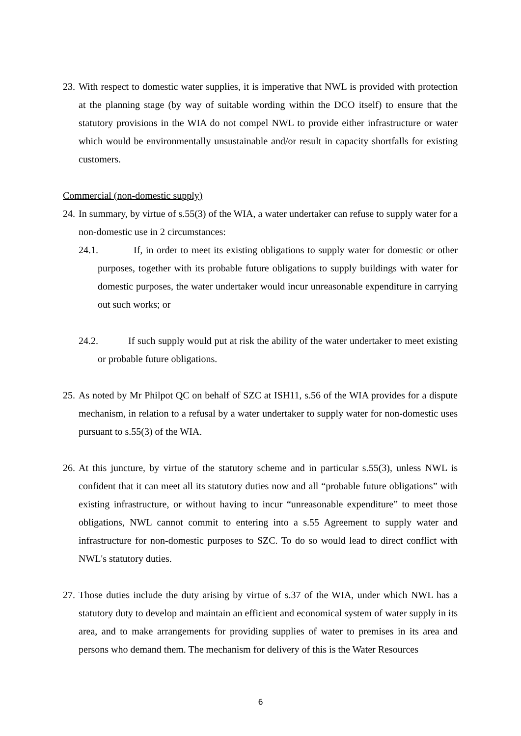23.
With respect to domestic water supplies, it is imperative that NWL is provided with protection at the planning stage (by way of suitable wording within the DCO itself) to ensure that the statutory provisions in the WIA do not compel NWL to provide either infrastructure or water which would be environmentally unsustainable and/or result in capacity shortfalls for existing customers.
Commercial (non-domestic supply)
24.
In summary, by virtue of s.55(3) of the WIA, a water undertaker can refuse to supply water for a non-domestic use in 2 circumstances:
24.1. If, in order to meet its existing obligations to supply water for domestic or other purposes, together with its probable future obligations to supply buildings with water for domestic purposes, the water undertaker would incur unreasonable expenditure in carrying out such works; or
24.2. If such supply would put at risk the ability of the water undertaker to meet existing or probable future obligations.
25.
As noted by Mr Philpot QC on behalf of SZC at ISH11, s.56 of the WIA provides for a dispute mechanism, in relation to a refusal by a water undertaker to supply water for non-domestic uses pursuant to s.55(3) of the WIA.
26.
At this juncture, by virtue of the statutory scheme and in particular s.55(3), unless NWL is confident that it can meet all its statutory duties now and all “probable future obligations” with existing infrastructure, or without having to incur “unreasonable expenditure” to meet those obligations, NWL cannot commit to entering into a s.55 Agreement to supply water and infrastructure for non-domestic purposes to SZC. To do so would lead to direct conflict with NWL's statutory duties.
27.
Those duties include the duty arising by virtue of s.37 of the WIA, under which NWL has a statutory duty to develop and maintain an efficient and economical system of water supply in its area, and to make arrangements for providing supplies of water to premises in its area and persons who demand them. The mechanism for delivery of this is the Water Resources
6